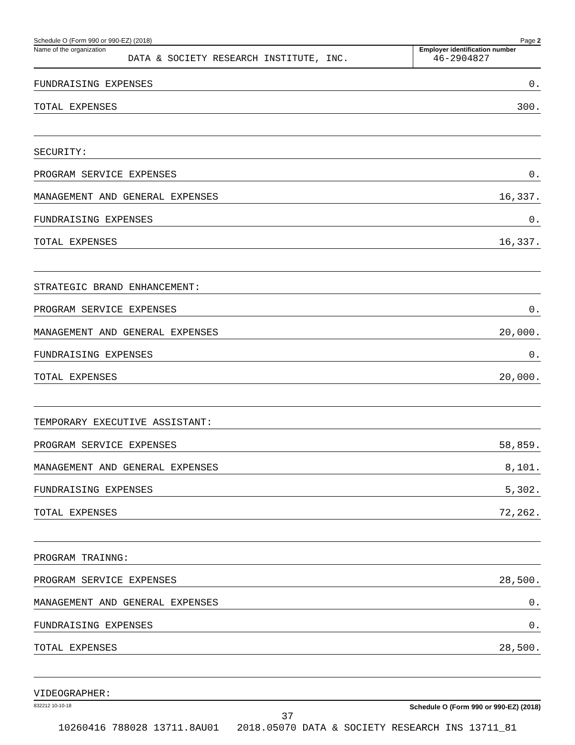Schedule O (Form 990 or 990-EZ) (2018) Page 2
Name of the organization
DATA & SOCIETY RESEARCH INSTITUTE, INC.
Employer identification number
46-2904827
FUNDRAISING EXPENSES 0.
TOTAL EXPENSES 300.
SECURITY:
PROGRAM SERVICE EXPENSES 0.
MANAGEMENT AND GENERAL EXPENSES 16,337.
FUNDRAISING EXPENSES 0.
TOTAL EXPENSES 16,337.
STRATEGIC BRAND ENHANCEMENT:
PROGRAM SERVICE EXPENSES 0.
MANAGEMENT AND GENERAL EXPENSES 20,000.
FUNDRAISING EXPENSES 0.
TOTAL EXPENSES 20,000.
TEMPORARY EXECUTIVE ASSISTANT:
PROGRAM SERVICE EXPENSES 58,859.
MANAGEMENT AND GENERAL EXPENSES 8,101.
FUNDRAISING EXPENSES 5,302.
TOTAL EXPENSES 72,262.
PROGRAM TRAINNG:
PROGRAM SERVICE EXPENSES 28,500.
MANAGEMENT AND GENERAL EXPENSES 0.
FUNDRAISING EXPENSES 0.
TOTAL EXPENSES 28,500.
VIDEOGRAPHER:
832212 10-10-18 Schedule O (Form 990 or 990-EZ) (2018)
37
10260416 788028 13711.8AU01 2018.05070 DATA & SOCIETY RESEARCH INS 13711_81